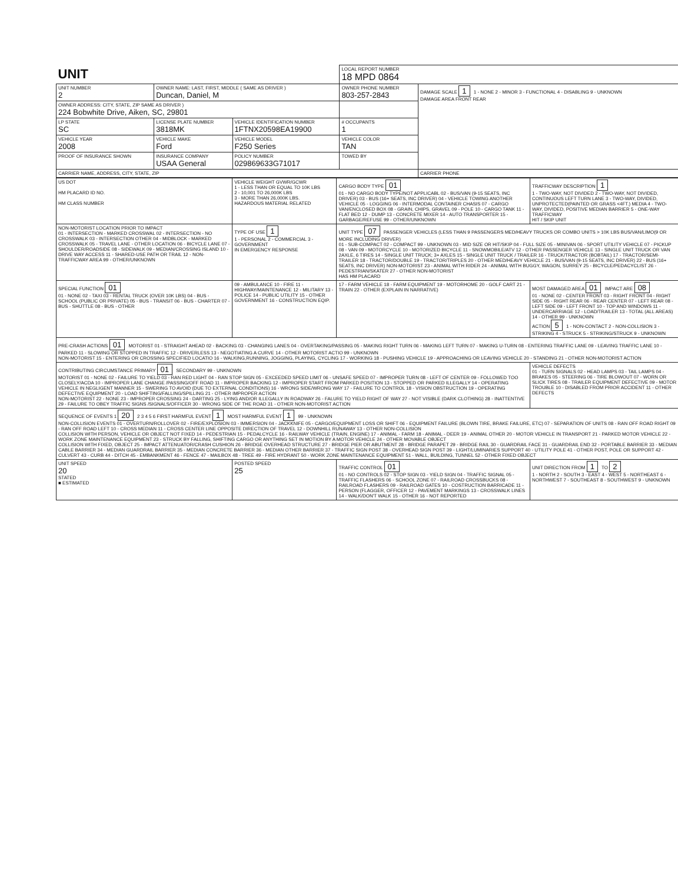| UNIT | | | LOCAL REPORT NUMBER 18 MPD 0864 | |
| UNIT NUMBER 2 | OWNER NAME: LAST, FIRST, MIDDLE ( SAME AS DRIVER ) Duncan, Daniel, M | | OWNER PHONE NUMBER 803-257-2843 | DAMAGE SCALE 1 1 - NONE 2 - MINOR 3 - FUNCTIONAL 4 - DISABLING 9 - UNKNOWN DAMAGE AREA FRONT REAR |
| OWNER ADDRESS: CITY, STATE, ZIP SAME AS DRIVER ) 224 Bobwhite Drive, Aiken, SC, 29801 | | | | |
| LP STATE SC | LICENSE PLATE NUMBER 3818MK | VEHICLE IDENTIFICATION NUMBER 1FTNX20598EA19900 | # OCCUPANTS 1 | |
| VEHICLE YEAR 2008 | VEHICLE MAKE Ford | VEHICLE MODEL F250 Series | VEHICLE COLOR TAN | |
| PROOF OF INSURANCE SHOWN | INSURANCE COMPANY USAA General | POLICY NUMBER 029869633G71017 | TOWED BY | |
| CARRIER NAME, ADDRESS, CITY, STATE, ZIP | | | | CARRIER PHONE |
| US DOT HM PLACARD ID NO. HM CLASS NUMBER | VEHICLE WEIGHT GVWR/GCWR 1 - LESS THAN OR EQUAL TO 10K LBS 2 - 10,001 TO 26,000K LBS 3 - MORE THAN 26,000K LBS. HAZARDOUS MATERIAL RELATED | CARGO BODY TYPE 01 01 - NO CARGO BODY TYPE/NOT APPLICABL 02 - BUS/VAN (9-15 SEATS, INC DRIVER) 03 - BUS (16+ SEATS, INC DRIVER) 04 - VEHICLE TOWING ANOTHER VEHICLE 05 - LOGGING 06 - INTERMODAL CONTAINER CHASIS 07 - CARGO VAN/ENCLOSED BOX 08 - GRAIN, CHIPS, GRAVEL 09 - POLE 10 - CARGO TANK 11 - FLAT BED 12 - DUMP 13 - CONCRETE MIXER 14 - AUTO TRANSPORTER 15 - GARBAGE/REFUSE 99 - OTHER/UNKNOWN | TRAFFICWAY DESCRIPTION 1 1 - TWO-WAY, NOT DIVIDED 2 - TWO-WAY, NOT DIVIDED, CONTINUOUS LEFT TURN LANE 3 - TWO-WAY, DIVIDED, UNPROTECTED(PAINTED OR GRASS <4FT.) MEDIA 4 - TWO-WAY, DIVIDED, POSITIVE MEDIAN BARRIER 5 - ONE-WAY TRAFFICWAY HIT / SKIP UNIT |
| NON-MOTORIST LOCATION PRIOR TO IMPACT 01 - INTERSECTION - MARKED CROSSWAL 02 - INTERSECTION - NO CROSSWALK 03 - INTERSECTION OTHER 04 - MIDBLOCK - MARKED CROSSWALK 05 - TRAVEL LANE - OTHER LOCATION 06 - BICYCLE LANE 07 - SHOULDER/ROADSIDE 08 - SIDEWALK 09 - MEDIAN/CROSSING ISLAND 10 - DRIVE WAY ACCESS 11 - SHARED-USE PATH OR TRAIL 12 - NON-TRAFFICWAY AREA 99 - OTHER/UNKNOWN | TYPE OF USE 1 1 - PERSONAL 2 - COMMERCIAL 3 - GOVERNMENT IN EMERGENCY RESPONSE | UNIT TYPE 07 PASSENGER VEHICLES (LESS THAN 9 PASSENGERS MED/HEAVY TRUCKS OR COMBO UNITS > 10K LBS BUS/VAN/LIMO(9 OR MORE INCLUDING DRIVER) 01 - SUB-COMPACT 02 - COMPACT 99 - UNKNOWN 03 - MID SIZE OR HIT/SKIP 04 - FULL SIZE 05 - MINIVAN 06 - SPORT UTILITY VEHICLE 07 - PICKUP 08 - VAN 09 - MOTORCYCLE 10 - MOTORIZED BICYCLE 11 - SNOWMOBILE/ATV 12 - OTHER PASSENGER VEHICLE 13 - SINGLE UNIT TRUCK OR VAN 2AXLE, 6 TIRES 14 - SINGLE UNIT TRUCK; 3+ AXLES 15 - SINGLE UNIT TRUCK / TRAILER 16 - TRUCK/TRACTOR (BOBTAIL) 17 - TRACTOR/SEMI-TRAILER 18 - TRACTOR/DOUBLE 19 - TRACTOR/TRIPLES 20 - OTHER MED/HEAVY VEHICLE 21 - BUS/VAN (9-15 SEATS, INC DRIVER) 22 - BUS (16+ SEATS, INC DRIVER) NON-MOTORIST 23 - ANIMAL WITH RIDER 24 - ANIMAL WITH BUGGY, WAGON, SURREY 25 - BICYCLE/PEDACYCLIST 26 - PEDESTRIAN/SKATER 27 - OTHER NON-MOTORIST HAS HM PLACARD | |
| SPECIAL FUNCTION 01 01 - NONE 02 - TAXI 03 - RENTAL TRUCK (OVER 10K LBS) 04 - BUS - SCHOOL (PUBLIC OR PRIVATE) 05 - BUS - TRANSIT 06 - BUS - CHARTER 07 - BUS - SHUTTLE 08 - BUS - OTHER | 09 - AMBULANCE 10 - FIRE 11 - HIGHWAY/MAINTENANCE 12 - MILITARY 13 - POLICE 14 - PUBLIC UTILITY 15 - OTHER GOVERNMENT 16 - CONSTRUCTION EQIP. | 17 - FARM VEHICLE 18 - FARM EQUIPMENT 19 - MOTORHOME 20 - GOLF CART 21 - TRAIN 22 - OTHER (EXPLAIN IN NARRATIVE) | MOST DAMAGED AREA 01 IMPACT ARE 08 01 - NONE 02 - CENTER FRONT 03 - RIGHT FRONT 04 - RIGHT SIDE 05 - RIGHT REAR 06 - REAR CENTER 07 - LEFT REAR 08 - LEFT SIDE 09 - LEFT FRONT 10 - TOP AND WINDOWS 11 - UNDERCARRIAGE 12 - LOAD/TRAILER 13 - TOTAL (ALL AREAS) 14 - OTHER 99 - UNKNOWN ACTION 5 1 - NON-CONTACT 2 - NON-COLLISION 3 - STRIKING 4 - STRUCK 5 - STRIKING/STRUCK 9 - UNKNOWN |
| PRE-CRASH ACTIONS 01 MOTORIST 01 - STRAIGHT AHEAD 02 - BACKING 03 - CHANGING LANES 04 - OVERTAKING/PASSING 05 - MAKING RIGHT TURN 06 - MAKING LEFT TURN 07 - MAKING U-TURN 08 - ENTERING TRAFFIC LANE 09 - LEAVING TRAFFIC LANE 10 - PARKED 11 - SLOWING OR STOPPED IN TRAFFIC 12 - DRIVERLESS 13 - NEGOTIATING A CURVE 14 - OTHER MOTORIST ACTIO 99 - UNKNOWN NON-MOTORIST 15 - ENTERING OR CROSSING SPECIFIED LOCATIO 16 - WALKING,RUNNING, JOGGING, PLAYING, CYCLING 17 - WORKING 18 - PUSHING VEHICLE 19 - APPROACHING OR LEAVING VEHICLE 20 - STANDING 21 - OTHER NON-MOTORIST ACTION | | | |
| CONTRIBUTING CIRCUMSTANCE PRIMARY 01 SECONDARY 99 - UNKNOWN MOTORIST 01 - NONE 02 - FAILURE TO YIELD 03 - RAN RED LIGHT 04 - RAN STOP SIGN 05 - EXCEEDED SPEED LIMIT 06 - UNSAFE SPEED 07 - IMPROPER TURN 08 - LEFT OF CENTER 09 - FOLLOWED TOO CLOSELY/ACDA 10 - IMPROPER LANE CHANGE /PASSING/OFF ROAD 11 - IMPROPER BACKING 12 - IMPROPER START FROM PARKED POSITION 13 - STOPPED OR PARKED ILLEGALLY 14 - OPERATING VEHICLE IN NEGLIGENT MANNER 15 - SWERING TO AVOID (DUE TO EXTERNAL CONDITIONS) 16 - WRONG SIDE/WRONG WAY 17 - FAILURE TO CONTROL 18 - VISION OBSTRUCTION 19 - OPERATING DEFECTIVE EQUIPMENT 20 - LOAD SHIFTING/FALLING/SPILLING 21 - OTHER IMPROPER ACTION NON-MOTORIST 22 - NONE 23 - IMPROPER CROSSING 24 - DARTING 25 - LYING AND/OR ILLEGALLY IN ROADWAY 26 - FALURE TO YIELD RIGHT OF WAY 27 - NOT VISIBLE (DARK CLOTHING) 28 - INATTENTIVE 29 - FAILURE TO OBEY TRAFFIC SIGNS /SIGNALS/OFFICER 30 - WRONG SIDE OF THE ROAD 31 - OTHER NON-MOTORIST ACTION | | | VEHICLE DEFECTS 01 - TURN SIGNALS 02 - HEAD LAMPS 03 - TAIL LAMPS 04 - BRAKES 05 - STEERING 06 - TIRE BLOWOUT 07 - WORN OR SLICK TIRES 08 - TRAILER EQUIPMENT DEFECTIVE 09 - MOTOR TROUBLE 10 - DISABLED FROM PRIOR ACCIDENT 11 - OTHER DEFECTS |
| SEQUENCE OF EVENTS 1 20 2 3 4 5 6 FIRST HARMFUL EVENT 1 MOST HARMFUL EVENT 1 99 - UNKNOWN NON-COLLISION EVENTS 01 - OVERTURN/ROLLOVER 02 - FIRE/EXPLOSION 03 - IMMERSION 04 - JACKKNIFE 05 - CARGO/EQUIPMENT LOSS OR SHIFT 06 - EQUIPMENT FAILURE (BLOWN TIRE, BRAKE FAILURE, ETC) 07 - SEPARATION OF UNITS 08 - RAN OFF ROAD RIGHT 09 - RAN OFF ROAD LEFT 10 - CROSS MEDIAN 11 - CROSS CENTER LINE OPPOSITE DIRECTION OF TRAVEL 12 - DOWNHILL RUNAWAY 13 - OTHER NON-COLLISION COLLISION WITH PERSON, VEHICLE OR OBJECT NOT FIXED 14 - PEDESTRIAN 15 - PEDALCYCLE 16 - RAILWAY VEHICLE (TRAIN, ENGINE) 17 - ANIMAL - FARM 18 - ANIMAL - DEER 19 - ANIMAL OTHER 20 - MOTOR VEHICLE IN TRANSPORT 21 - PARKED MOTOR VEHICLE 22 - WORK ZONE MAINTENANCE EQUIPMENT 23 - STRUCK BY FALLING, SHIFTING CARGO OR ANYTHING SET IN MOTION BY A MOTOR VEHICLE 24 - OTHER MOVABLE OBJECT COLLISION WITH FIXED, OBJECT 25 - IMPACT ATTENUATOR/CRASH CUSHION 26 - BRIDGE OVERHEAD STRUCTURE 27 - BRIDGE PIER OR ABUTMENT 28 - BRIDGE PARAPET 29 - BRIDGE RAIL 30 - GUARDRAIL FACE 31 - GUARDRAIL END 32 - PORTABLE BARRIER 33 - MEDIAN CABLE BARRIER 34 - MEDIAN GUARDRAIL BARRIER 35 - MEDIAN CONCRETE BARRIER 36 - MEDIAN OTHER BARRIER 37 - TRAFFIC SIGN POST 38 - OVERHEAD SIGN POST 39 - LIGHT/LUMINARIES SUPPORT 40 - UTILITY POLE 41 - OTHER POST, POLE OR SUPPORT 42 - CULVERT 43 - CURB 44 - DITCH 45 - EMBANKMENT 46 - FENCE 47 - MAILBOX 48 - TREE 49 - FIRE HYDRANT 50 - WORK ZONE MAINTENANCE EQUIPMENT 51 - WALL, BUILDING, TUNNEL 52 - OTHER FIXED OBJECT | | | |
| UNIT SPEED 20 STATED ■ ESTIMATED | POSTED SPEED 25 | TRAFFIC CONTROL 01 01 - NO CONTROLS 02 - STOP SIGN 03 - YIELD SIGN 04 - TRAFFIC SIGNAL 05 - TRAFFIC FLASHERS 06 - SCHOOL ZONE 07 - RAILROAD CROSSBUCKS 08 - RAILROAD FLASHERS 09 - RAILROAD GATES 10 - COSTRUCTION BARRICADE 11 - PERSON (FLAGGER, OFFICER 12 - PAVEMENT MARKINGS 13 - CROSSWALK LINES 14 - WALK/DON'T WALK 15 - OTHER 16 - NOT REPORTED | UNIT DIRECTION FROM 1 TO 2 1 - NORTH 2 - SOUTH 3 - EAST 4 - WEST 5 - NORTHEAST 6 - NORTHWEST 7 - SOUTHEAST 8 - SOUTHWEST 9 - UNKNOWN |